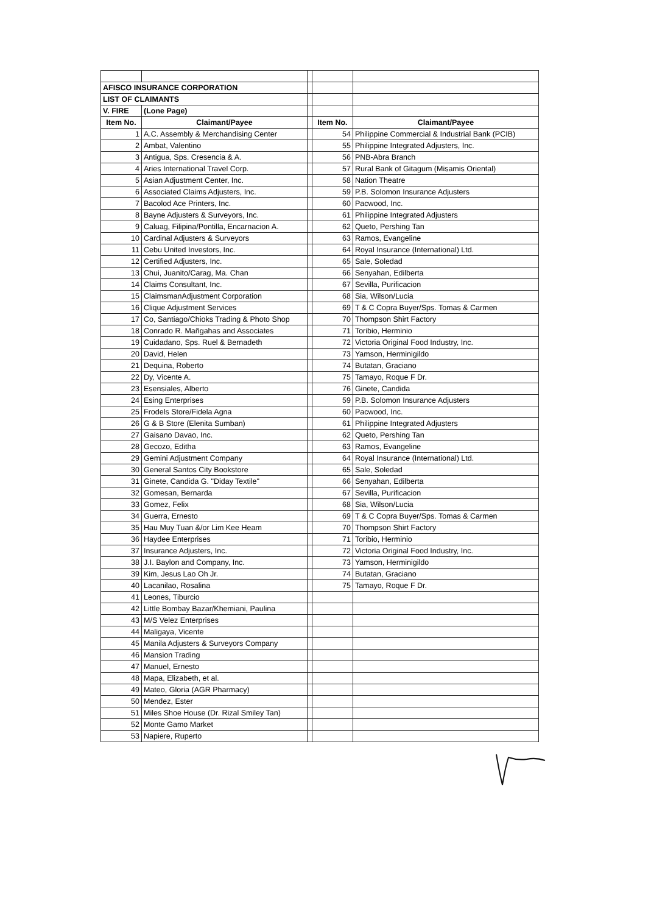| AFISCO INSURANCE CORPORATION | | | | |
| LIST OF CLAIMANTS | | | | |
| V. FIRE | (Lone Page) | | | |
| Item No. | Claimant/Payee | | Item No. | Claimant/Payee |
| 1 | A.C. Assembly & Merchandising Center | | 54 | Philippine Commercial & Industrial Bank (PCIB) |
| 2 | Ambat, Valentino | | 55 | Philippine Integrated Adjusters, Inc. |
| 3 | Antigua, Sps. Cresencia & A. | | 56 | PNB-Abra Branch |
| 4 | Aries International Travel Corp. | | 57 | Rural Bank of Gitagum (Misamis Oriental) |
| 5 | Asian Adjustment Center, Inc. | | 58 | Nation Theatre |
| 6 | Associated Claims Adjusters, Inc. | | 59 | P.B. Solomon Insurance Adjusters |
| 7 | Bacolod Ace Printers, Inc. | | 60 | Pacwood, Inc. |
| 8 | Bayne Adjusters & Surveyors, Inc. | | 61 | Philippine Integrated Adjusters |
| 9 | Caluag, Filipina/Pontilla, Encarnacion A. | | 62 | Queto, Pershing Tan |
| 10 | Cardinal Adjusters & Surveyors | | 63 | Ramos, Evangeline |
| 11 | Cebu United Investors, Inc. | | 64 | Royal Insurance (International) Ltd. |
| 12 | Certified Adjusters, Inc. | | 65 | Sale, Soledad |
| 13 | Chui, Juanito/Carag, Ma. Chan | | 66 | Senyahan, Edilberta |
| 14 | Claims Consultant, Inc. | | 67 | Sevilla, Purificacion |
| 15 | ClaimsmanAdjustment Corporation | | 68 | Sia, Wilson/Lucia |
| 16 | Clique Adjustment Services | | 69 | T & C Copra Buyer/Sps. Tomas & Carmen |
| 17 | Co, Santiago/Chioks Trading & Photo Shop | | 70 | Thompson Shirt Factory |
| 18 | Conrado R. Mañgahas and Associates | | 71 | Toribio, Herminio |
| 19 | Cuidadano, Sps. Ruel & Bernadeth | | 72 | Victoria Original Food Industry, Inc. |
| 20 | David, Helen | | 73 | Yamson, Herminigildo |
| 21 | Dequina, Roberto | | 74 | Butatan, Graciano |
| 22 | Dy, Vicente A. | | 75 | Tamayo, Roque F Dr. |
| 23 | Esensiales, Alberto | | 76 | Ginete, Candida |
| 24 | Esing Enterprises | | 59 | P.B. Solomon Insurance Adjusters |
| 25 | Frodels Store/Fidela Agna | | 60 | Pacwood, Inc. |
| 26 | G & B Store (Elenita Sumban) | | 61 | Philippine Integrated Adjusters |
| 27 | Gaisano Davao, Inc. | | 62 | Queto, Pershing Tan |
| 28 | Gecozo, Editha | | 63 | Ramos, Evangeline |
| 29 | Gemini Adjustment Company | | 64 | Royal Insurance (International) Ltd. |
| 30 | General Santos City Bookstore | | 65 | Sale, Soledad |
| 31 | Ginete, Candida G. "Diday Textile" | | 66 | Senyahan, Edilberta |
| 32 | Gomesan, Bernarda | | 67 | Sevilla, Purificacion |
| 33 | Gomez, Felix | | 68 | Sia, Wilson/Lucia |
| 34 | Guerra, Ernesto | | 69 | T & C Copra Buyer/Sps. Tomas & Carmen |
| 35 | Hau Muy Tuan &/or Lim Kee Heam | | 70 | Thompson Shirt Factory |
| 36 | Haydee Enterprises | | 71 | Toribio, Herminio |
| 37 | Insurance Adjusters, Inc. | | 72 | Victoria Original Food Industry, Inc. |
| 38 | J.I. Baylon and Company, Inc. | | 73 | Yamson, Herminigildo |
| 39 | Kim, Jesus Lao Oh Jr. | | 74 | Butatan, Graciano |
| 40 | Lacanilao, Rosalina | | 75 | Tamayo, Roque F Dr. |
| 41 | Leones, Tiburcio | | | |
| 42 | Little Bombay Bazar/Khemiani, Paulina | | | |
| 43 | M/S Velez Enterprises | | | |
| 44 | Maligaya, Vicente | | | |
| 45 | Manila Adjusters & Surveyors Company | | | |
| 46 | Mansion Trading | | | |
| 47 | Manuel, Ernesto | | | |
| 48 | Mapa, Elizabeth, et al. | | | |
| 49 | Mateo, Gloria (AGR Pharmacy) | | | |
| 50 | Mendez, Ester | | | |
| 51 | Miles Shoe House (Dr. Rizal Smiley Tan) | | | |
| 52 | Monte Gamo Market | | | |
| 53 | Napiere, Ruperto | | | |